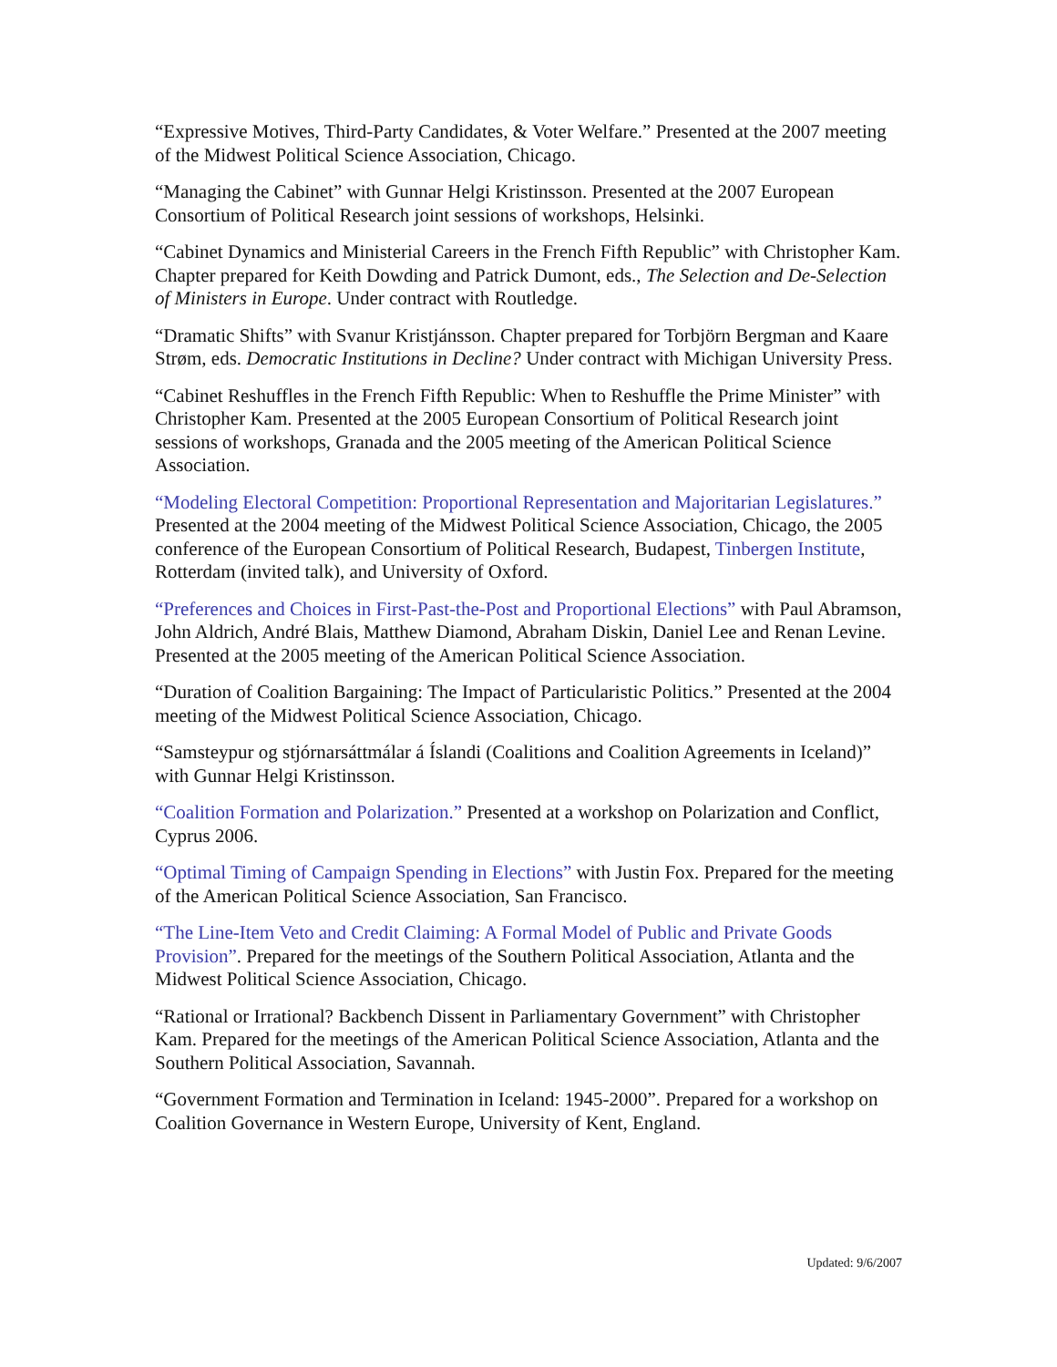“Expressive Motives, Third-Party Candidates, & Voter Welfare.” Presented at the 2007 meeting of the Midwest Political Science Association, Chicago.
“Managing the Cabinet” with Gunnar Helgi Kristinsson. Presented at the 2007 European Consortium of Political Research joint sessions of workshops, Helsinki.
“Cabinet Dynamics and Ministerial Careers in the French Fifth Republic” with Christopher Kam. Chapter prepared for Keith Dowding and Patrick Dumont, eds., The Selection and De-Selection of Ministers in Europe. Under contract with Routledge.
“Dramatic Shifts” with Svanur Kristjánsson. Chapter prepared for Torbjörn Bergman and Kaare Strøm, eds. Democratic Institutions in Decline? Under contract with Michigan University Press.
“Cabinet Reshuffles in the French Fifth Republic: When to Reshuffle the Prime Minister” with Christopher Kam. Presented at the 2005 European Consortium of Political Research joint sessions of workshops, Granada and the 2005 meeting of the American Political Science Association.
“Modeling Electoral Competition: Proportional Representation and Majoritarian Legislatures.” Presented at the 2004 meeting of the Midwest Political Science Association, Chicago, the 2005 conference of the European Consortium of Political Research, Budapest, Tinbergen Institute, Rotterdam (invited talk), and University of Oxford.
“Preferences and Choices in First-Past-the-Post and Proportional Elections” with Paul Abramson, John Aldrich, André Blais, Matthew Diamond, Abraham Diskin, Daniel Lee and Renan Levine. Presented at the 2005 meeting of the American Political Science Association.
“Duration of Coalition Bargaining: The Impact of Particularistic Politics.” Presented at the 2004 meeting of the Midwest Political Science Association, Chicago.
“Samsteypur og stjórnarsáttmálar á Íslandi (Coalitions and Coalition Agreements in Iceland)” with Gunnar Helgi Kristinsson.
“Coalition Formation and Polarization.” Presented at a workshop on Polarization and Conflict, Cyprus 2006.
“Optimal Timing of Campaign Spending in Elections” with Justin Fox. Prepared for the meeting of the American Political Science Association, San Francisco.
“The Line-Item Veto and Credit Claiming: A Formal Model of Public and Private Goods Provision”. Prepared for the meetings of the Southern Political Association, Atlanta and the Midwest Political Science Association, Chicago.
“Rational or Irrational? Backbench Dissent in Parliamentary Government” with Christopher Kam. Prepared for the meetings of the American Political Science Association, Atlanta and the Southern Political Association, Savannah.
“Government Formation and Termination in Iceland: 1945-2000”. Prepared for a workshop on Coalition Governance in Western Europe, University of Kent, England.
Updated: 9/6/2007